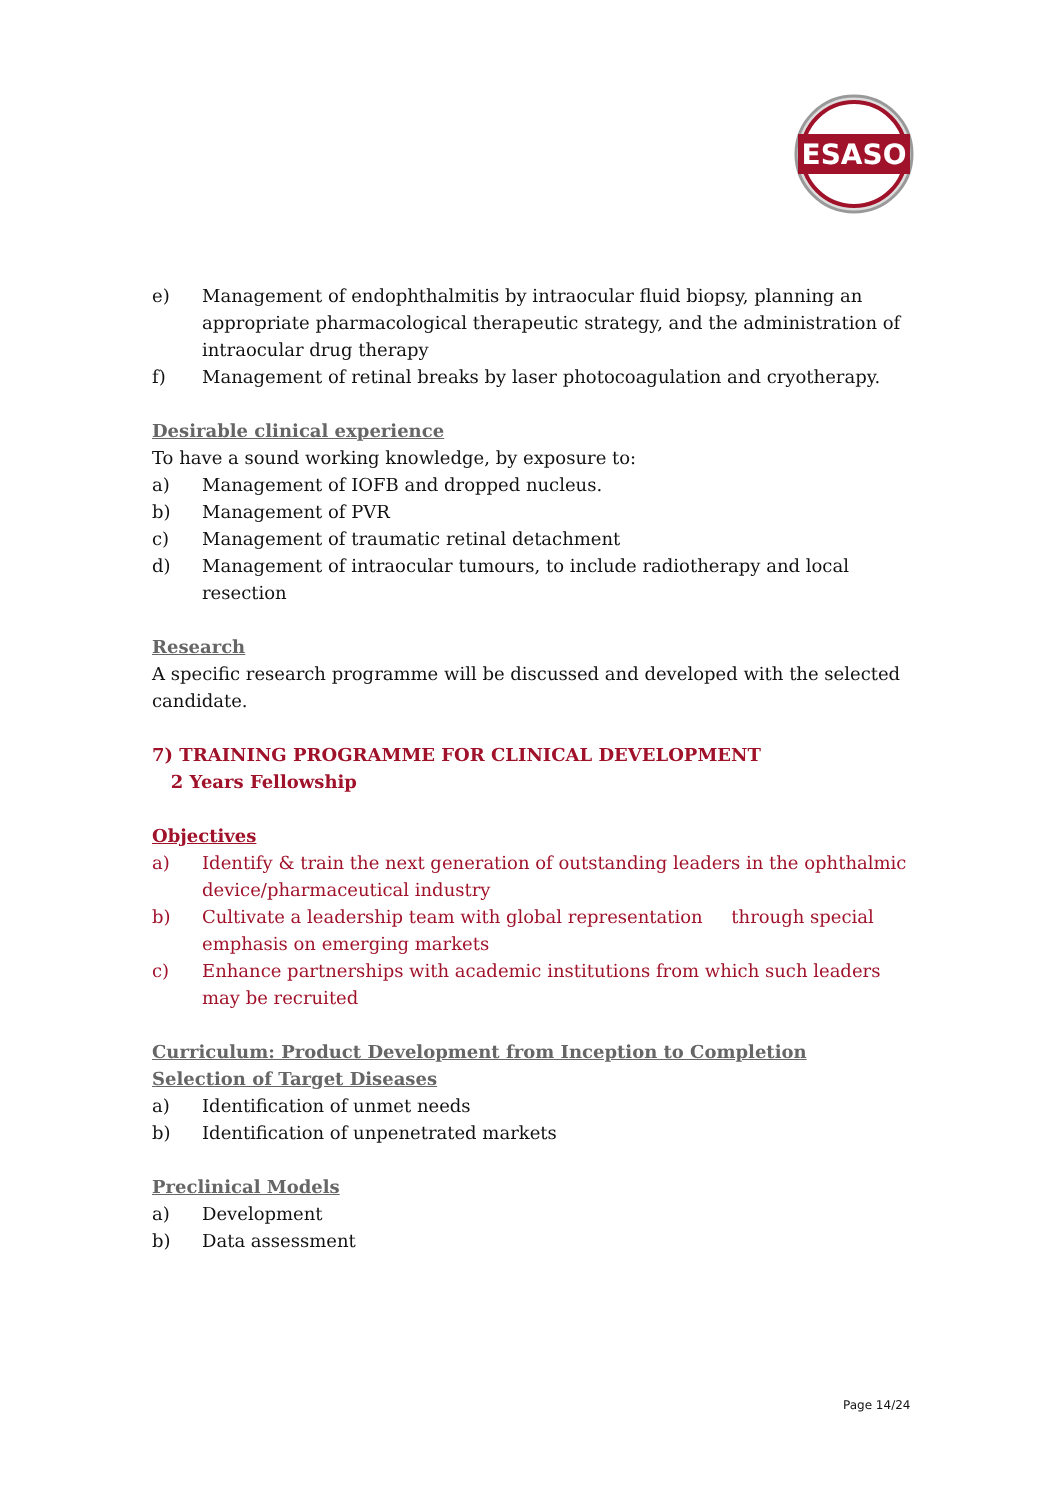ESASO
e) Management of endophthalmitis by intraocular fluid biopsy, planning an appropriate pharmacological therapeutic strategy, and the administration of intraocular drug therapy
f) Management of retinal breaks by laser photocoagulation and cryotherapy.
Desirable clinical experience
To have a sound working knowledge, by exposure to:
a) Management of IOFB and dropped nucleus.
b) Management of PVR
c) Management of traumatic retinal detachment
d) Management of intraocular tumours, to include radiotherapy and local resection
Research
A specific research programme will be discussed and developed with the selected candidate.
7) TRAINING PROGRAMME FOR CLINICAL DEVELOPMENT
2 Years Fellowship
Objectives
a) Identify & train the next generation of outstanding leaders in the ophthalmic device/pharmaceutical industry
b) Cultivate a leadership team with global representation through special emphasis on emerging markets
c) Enhance partnerships with academic institutions from which such leaders may be recruited
Curriculum: Product Development from Inception to Completion
Selection of Target Diseases
a) Identification of unmet needs
b) Identification of unpenetrated markets
Preclinical Models
a) Development
b) Data assessment
Page 14/24